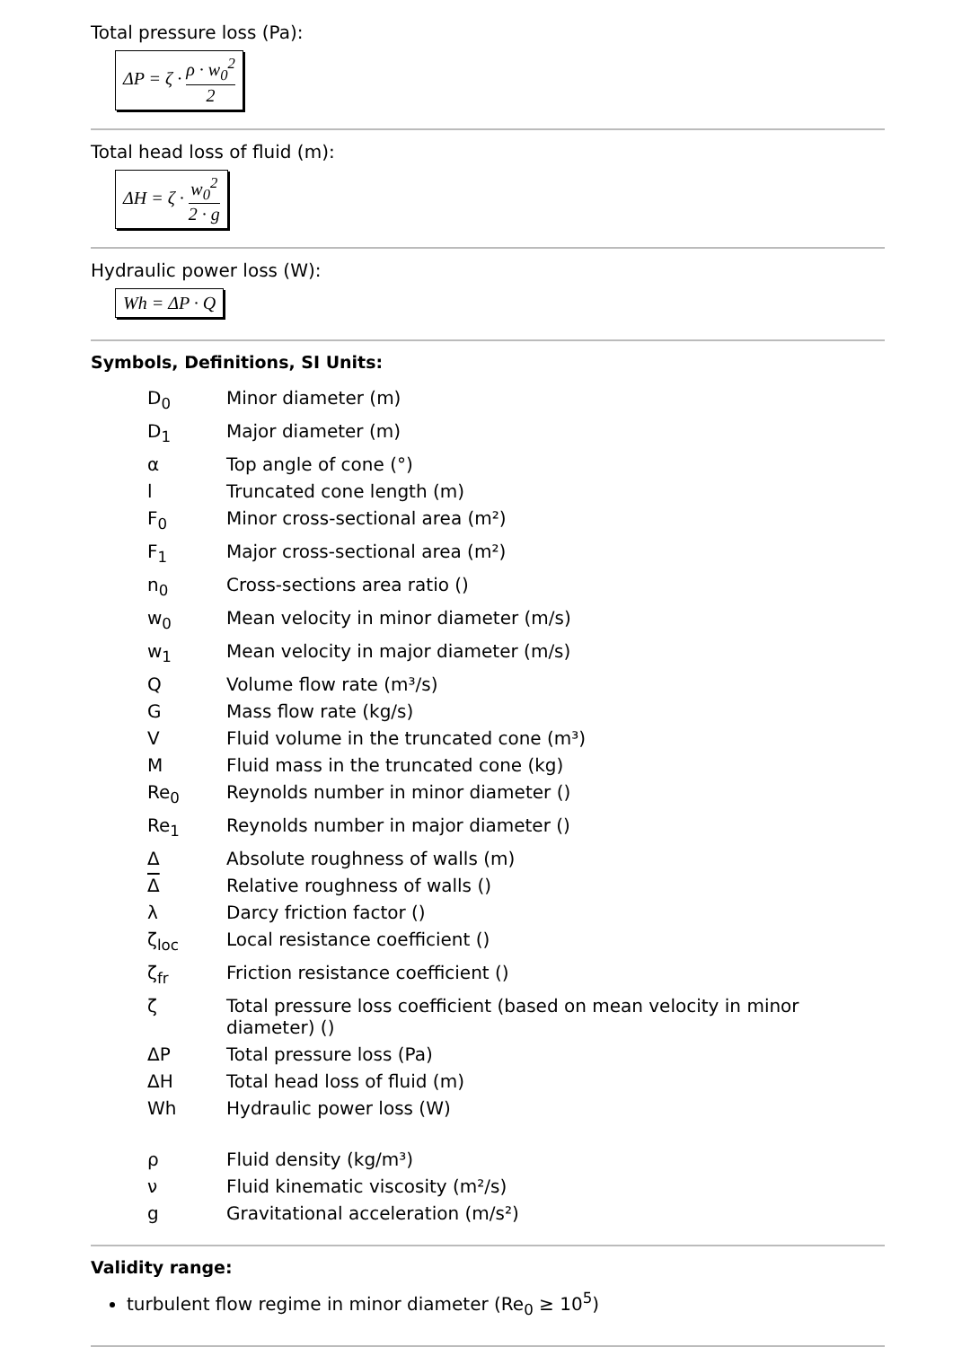Total pressure loss (Pa):
ΔP = ζ · ρ · w<sub>0</sub><sup>2</sup> 2
Total head loss of fluid (m):
ΔH = ζ · w<sub>0</sub><sup>2</sup> 2 · g
Hydraulic power loss (W):
Wh = ΔP · Q
Symbols, Definitions, SI Units:
| D<sub>0</sub> | Minor diameter (m) |
| D<sub>1</sub> | Major diameter (m) |
| α | Top angle of cone (°) |
| l | Truncated cone length (m) |
| F<sub>0</sub> | Minor cross-sectional area (m²) |
| F<sub>1</sub> | Major cross-sectional area (m²) |
| n<sub>0</sub> | Cross-sections area ratio () |
| w<sub>0</sub> | Mean velocity in minor diameter (m/s) |
| w<sub>1</sub> | Mean velocity in major diameter (m/s) |
| Q | Volume flow rate (m³/s) |
| G | Mass flow rate (kg/s) |
| V | Fluid volume in the truncated cone (m³) |
| M | Fluid mass in the truncated cone (kg) |
| Re<sub>0</sub> | Reynolds number in minor diameter () |
| Re<sub>1</sub> | Reynolds number in major diameter () |
| Δ | Absolute roughness of walls (m) |
| Δ | Relative roughness of walls () |
| λ | Darcy friction factor () |
| ζ<sub>loc</sub> | Local resistance coefficient () |
| ζ<sub>fr</sub> | Friction resistance coefficient () |
| ζ | Total pressure loss coefficient (based on mean velocity in minor diameter) () |
| ΔP | Total pressure loss (Pa) |
| ΔH | Total head loss of fluid (m) |
| Wh | Hydraulic power loss (W) |
| ρ | Fluid density (kg/m³) |
| ν | Fluid kinematic viscosity (m²/s) |
| g | Gravitational acceleration (m/s²) |
Validity range:
turbulent flow regime in minor diameter (Re<sub>0</sub> ≥ 10<sup>5</sup>)